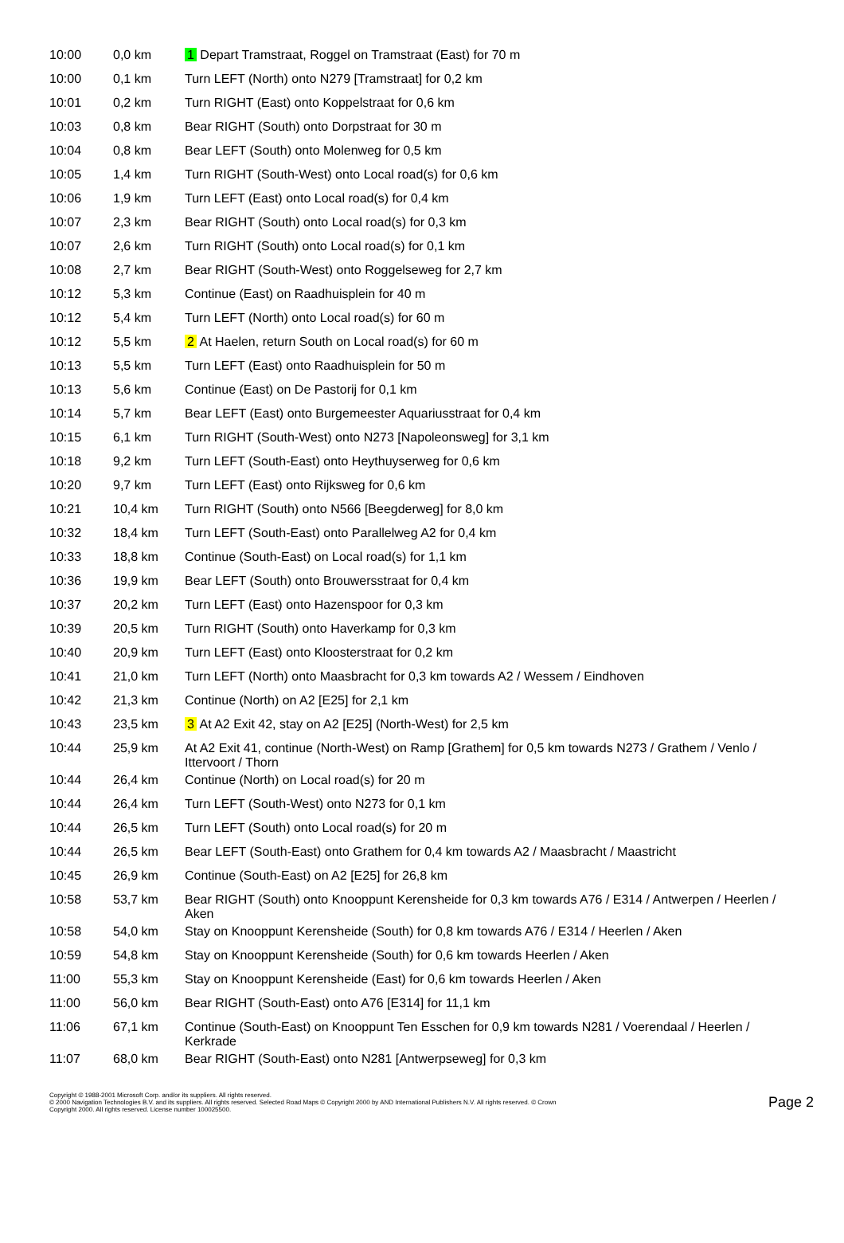| 10:00 | 0,0 km | 1 Depart Tramstraat, Roggel on Tramstraat (East) for 70 m |
| 10:00 | 0,1 km | Turn LEFT (North) onto N279 [Tramstraat] for 0,2 km |
| 10:01 | 0,2 km | Turn RIGHT (East) onto Koppelstraat for 0,6 km |
| 10:03 | 0,8 km | Bear RIGHT (South) onto Dorpstraat for 30 m |
| 10:04 | 0,8 km | Bear LEFT (South) onto Molenweg for 0,5 km |
| 10:05 | 1,4 km | Turn RIGHT (South-West) onto Local road(s) for 0,6 km |
| 10:06 | 1,9 km | Turn LEFT (East) onto Local road(s) for 0,4 km |
| 10:07 | 2,3 km | Bear RIGHT (South) onto Local road(s) for 0,3 km |
| 10:07 | 2,6 km | Turn RIGHT (South) onto Local road(s) for 0,1 km |
| 10:08 | 2,7 km | Bear RIGHT (South-West) onto Roggelseweg for 2,7 km |
| 10:12 | 5,3 km | Continue (East) on Raadhuisplein for 40 m |
| 10:12 | 5,4 km | Turn LEFT (North) onto Local road(s) for 60 m |
| 10:12 | 5,5 km | 2 At Haelen, return South on Local road(s) for 60 m |
| 10:13 | 5,5 km | Turn LEFT (East) onto Raadhuisplein for 50 m |
| 10:13 | 5,6 km | Continue (East) on De Pastorij for 0,1 km |
| 10:14 | 5,7 km | Bear LEFT (East) onto Burgemeester Aquariusstraat for 0,4 km |
| 10:15 | 6,1 km | Turn RIGHT (South-West) onto N273 [Napoleonsweg] for 3,1 km |
| 10:18 | 9,2 km | Turn LEFT (South-East) onto Heythuyserweg for 0,6 km |
| 10:20 | 9,7 km | Turn LEFT (East) onto Rijksweg for 0,6 km |
| 10:21 | 10,4 km | Turn RIGHT (South) onto N566 [Beegderweg] for 8,0 km |
| 10:32 | 18,4 km | Turn LEFT (South-East) onto Parallelweg A2 for 0,4 km |
| 10:33 | 18,8 km | Continue (South-East) on Local road(s) for 1,1 km |
| 10:36 | 19,9 km | Bear LEFT (South) onto Brouwersstraat for 0,4 km |
| 10:37 | 20,2 km | Turn LEFT (East) onto Hazenspoor for 0,3 km |
| 10:39 | 20,5 km | Turn RIGHT (South) onto Haverkamp for 0,3 km |
| 10:40 | 20,9 km | Turn LEFT (East) onto Kloosterstraat for 0,2 km |
| 10:41 | 21,0 km | Turn LEFT (North) onto Maasbracht for 0,3 km towards A2 / Wessem / Eindhoven |
| 10:42 | 21,3 km | Continue (North) on A2 [E25] for 2,1 km |
| 10:43 | 23,5 km | 3 At A2 Exit 42, stay on A2 [E25] (North-West) for 2,5 km |
| 10:44 | 25,9 km | At A2 Exit 41, continue (North-West) on Ramp [Grathem] for 0,5 km towards N273 / Grathem / Venlo / Ittervoort / Thorn |
| 10:44 | 26,4 km | Continue (North) on Local road(s) for 20 m |
| 10:44 | 26,4 km | Turn LEFT (South-West) onto N273 for 0,1 km |
| 10:44 | 26,5 km | Turn LEFT (South) onto Local road(s) for 20 m |
| 10:44 | 26,5 km | Bear LEFT (South-East) onto Grathem for 0,4 km towards A2 / Maasbracht / Maastricht |
| 10:45 | 26,9 km | Continue (South-East) on A2 [E25] for 26,8 km |
| 10:58 | 53,7 km | Bear RIGHT (South) onto Knooppunt Kerensheide for 0,3 km towards A76 / E314 / Antwerpen / Heerlen / Aken |
| 10:58 | 54,0 km | Stay on Knooppunt Kerensheide (South) for 0,8 km towards A76 / E314 / Heerlen / Aken |
| 10:59 | 54,8 km | Stay on Knooppunt Kerensheide (South) for 0,6 km towards Heerlen / Aken |
| 11:00 | 55,3 km | Stay on Knooppunt Kerensheide (East) for 0,6 km towards Heerlen / Aken |
| 11:00 | 56,0 km | Bear RIGHT (South-East) onto A76 [E314] for 11,1 km |
| 11:06 | 67,1 km | Continue (South-East) on Knooppunt Ten Esschen for 0,9 km towards N281 / Voerendaal / Heerlen / Kerkrade |
| 11:07 | 68,0 km | Bear RIGHT (South-East) onto N281 [Antwerpseweg] for 0,3 km |
Copyright © 1988-2001 Microsoft Corp. and/or its suppliers. All rights reserved.
© 2000 Navigation Technologies B.V. and its suppliers. All rights reserved. Selected Road Maps © Copyright 2000 by AND International Publishers N.V. All rights reserved. © Crown
Copyright 2000. All rights reserved. License number 100025500.
Page 2